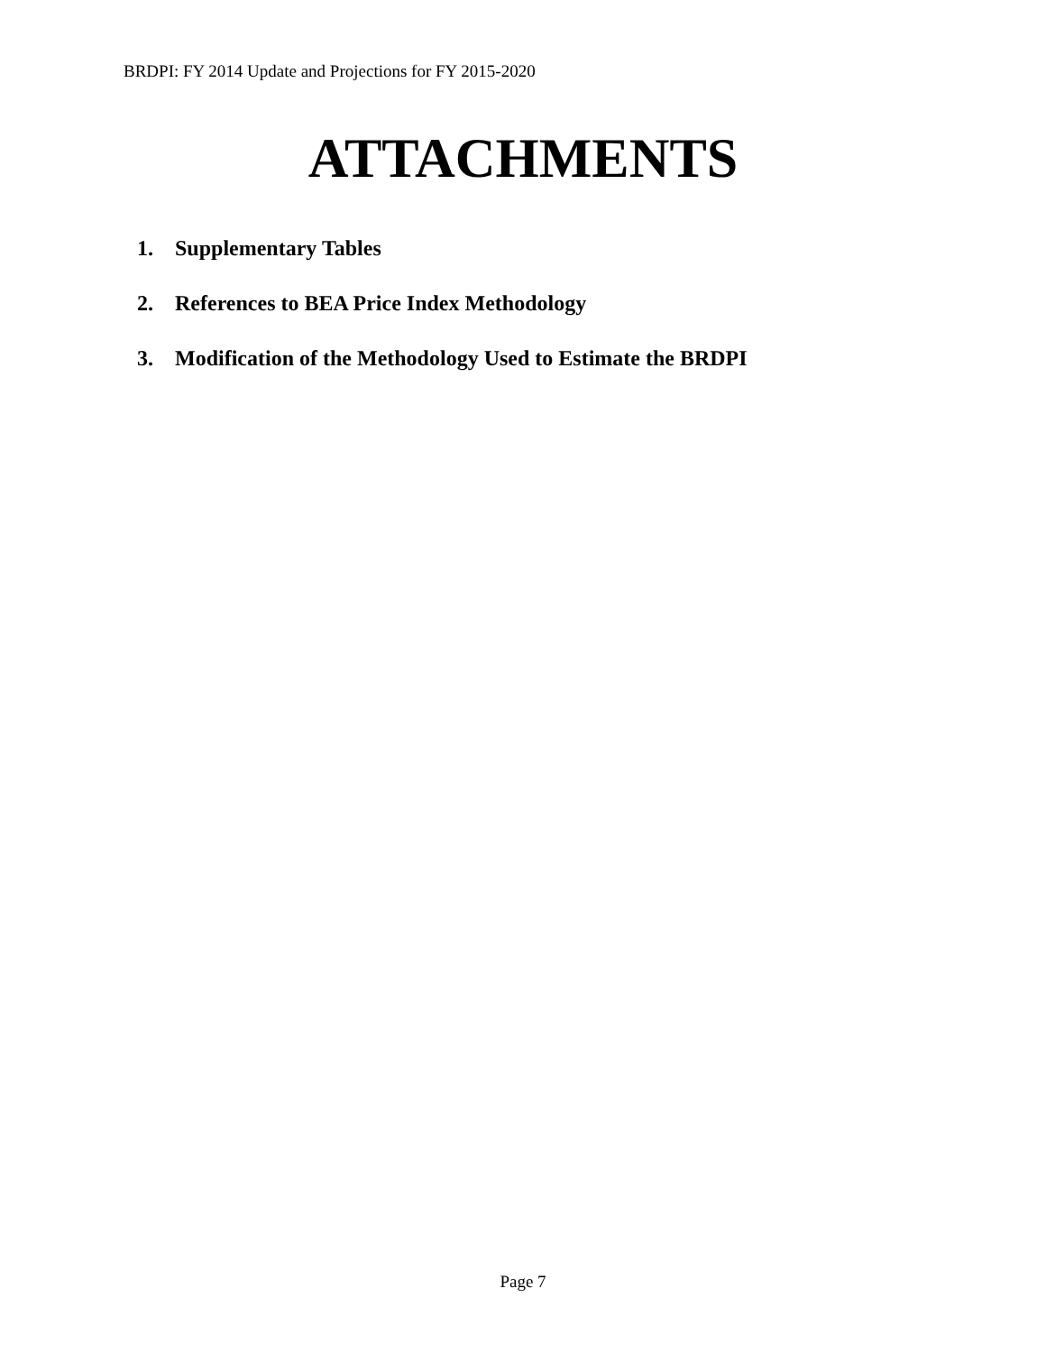BRDPI: FY 2014 Update and Projections for FY 2015-2020
ATTACHMENTS
1. Supplementary Tables
2. References to BEA Price Index Methodology
3. Modification of the Methodology Used to Estimate the BRDPI
Page 7